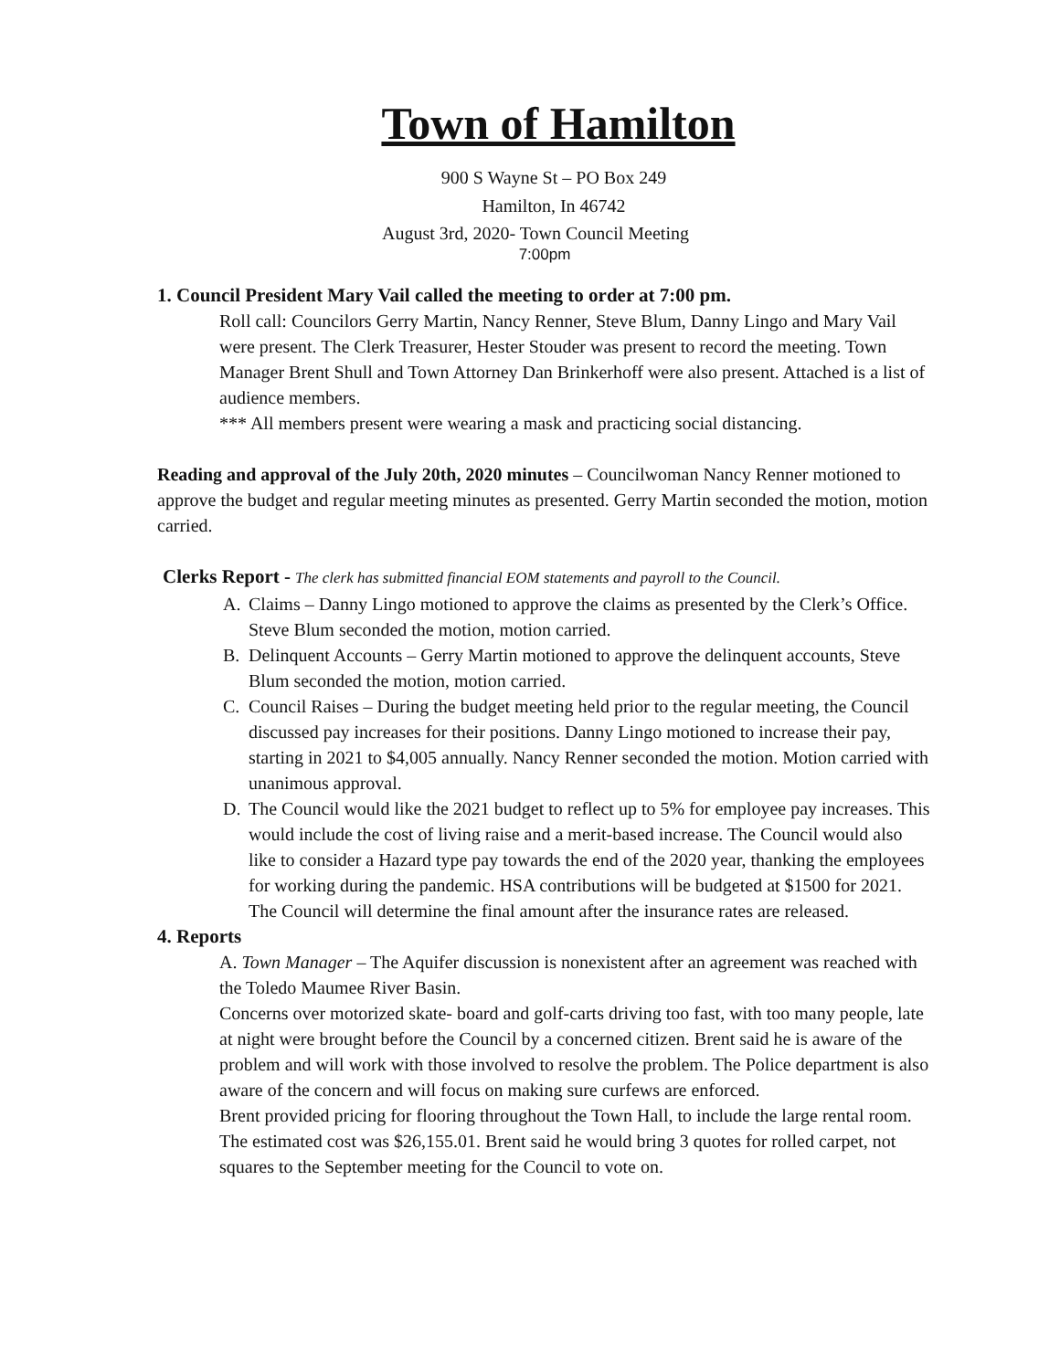Town of Hamilton
900 S Wayne St – PO Box 249
Hamilton, In 46742
August 3rd, 2020- Town Council Meeting
7:00pm
1. Council President Mary Vail called the meeting to order at 7:00 pm.
Roll call: Councilors Gerry Martin, Nancy Renner, Steve Blum, Danny Lingo and Mary Vail were present. The Clerk Treasurer, Hester Stouder was present to record the meeting. Town Manager Brent Shull and Town Attorney Dan Brinkerhoff were also present. Attached is a list of audience members.
*** All members present were wearing a mask and practicing social distancing.
Reading and approval of the July 20th, 2020 minutes – Councilwoman Nancy Renner motioned to approve the budget and regular meeting minutes as presented. Gerry Martin seconded the motion, motion carried.
Clerks Report - The clerk has submitted financial EOM statements and payroll to the Council.
A. Claims – Danny Lingo motioned to approve the claims as presented by the Clerk’s Office. Steve Blum seconded the motion, motion carried.
B. Delinquent Accounts – Gerry Martin motioned to approve the delinquent accounts, Steve Blum seconded the motion, motion carried.
C. Council Raises – During the budget meeting held prior to the regular meeting, the Council discussed pay increases for their positions. Danny Lingo motioned to increase their pay, starting in 2021 to $4,005 annually. Nancy Renner seconded the motion. Motion carried with unanimous approval.
D. The Council would like the 2021 budget to reflect up to 5% for employee pay increases. This would include the cost of living raise and a merit-based increase. The Council would also like to consider a Hazard type pay towards the end of the 2020 year, thanking the employees for working during the pandemic. HSA contributions will be budgeted at $1500 for 2021. The Council will determine the final amount after the insurance rates are released.
4. Reports
A. Town Manager – The Aquifer discussion is nonexistent after an agreement was reached with the Toledo Maumee River Basin.
Concerns over motorized skate- board and golf-carts driving too fast, with too many people, late at night were brought before the Council by a concerned citizen. Brent said he is aware of the problem and will work with those involved to resolve the problem. The Police department is also aware of the concern and will focus on making sure curfews are enforced.
Brent provided pricing for flooring throughout the Town Hall, to include the large rental room. The estimated cost was $26,155.01. Brent said he would bring 3 quotes for rolled carpet, not squares to the September meeting for the Council to vote on.